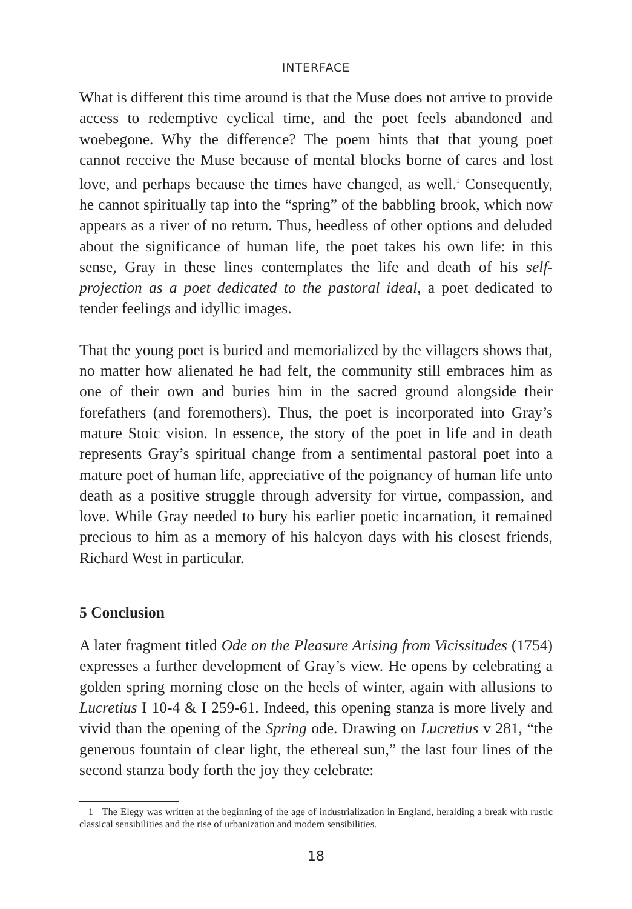INTERFACE
What is different this time around is that the Muse does not arrive to provide access to redemptive cyclical time, and the poet feels abandoned and woebegone. Why the difference? The poem hints that that young poet cannot receive the Muse because of mental blocks borne of cares and lost love, and perhaps because the times have changed, as well.<sup>1</sup> Consequently, he cannot spiritually tap into the “spring” of the babbling brook, which now appears as a river of no return. Thus, heedless of other options and deluded about the significance of human life, the poet takes his own life: in this sense, Gray in these lines contemplates the life and death of his self-projection as a poet dedicated to the pastoral ideal, a poet dedicated to tender feelings and idyllic images.
That the young poet is buried and memorialized by the villagers shows that, no matter how alienated he had felt, the community still embraces him as one of their own and buries him in the sacred ground alongside their forefathers (and foremothers). Thus, the poet is incorporated into Gray’s mature Stoic vision. In essence, the story of the poet in life and in death represents Gray’s spiritual change from a sentimental pastoral poet into a mature poet of human life, appreciative of the poignancy of human life unto death as a positive struggle through adversity for virtue, compassion, and love. While Gray needed to bury his earlier poetic incarnation, it remained precious to him as a memory of his halcyon days with his closest friends, Richard West in particular.
5 Conclusion
A later fragment titled Ode on the Pleasure Arising from Vicissitudes (1754) expresses a further development of Gray’s view. He opens by celebrating a golden spring morning close on the heels of winter, again with allusions to Lucretius I 10-4 & I 259-61. Indeed, this opening stanza is more lively and vivid than the opening of the Spring ode. Drawing on Lucretius v 281, “the generous fountain of clear light, the ethereal sun,” the last four lines of the second stanza body forth the joy they celebrate:
1 The Elegy was written at the beginning of the age of industrialization in England, heralding a break with rustic classical sensibilities and the rise of urbanization and modern sensibilities.
18